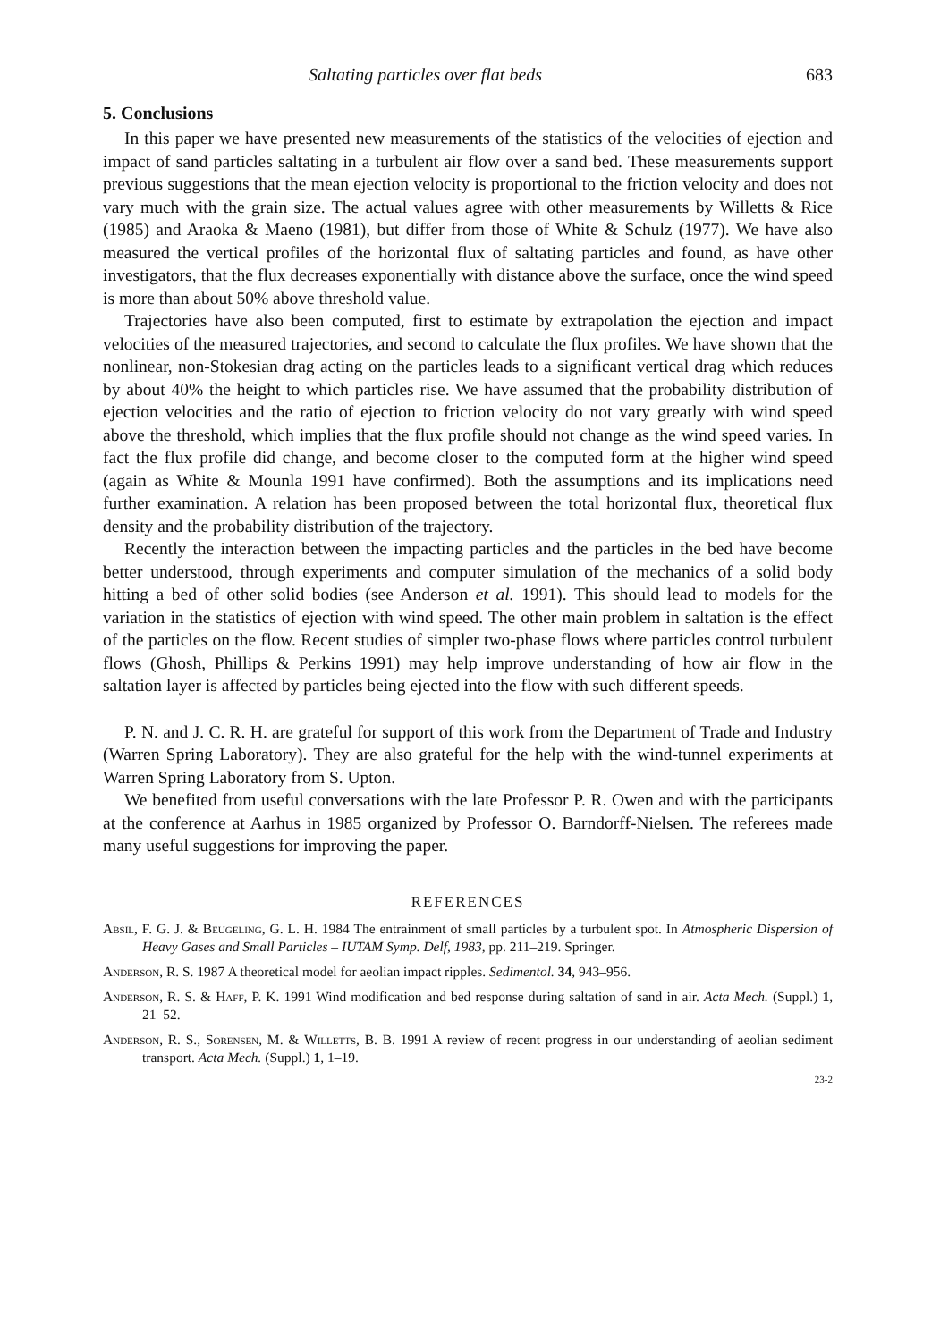Saltating particles over flat beds 683
5. Conclusions
In this paper we have presented new measurements of the statistics of the velocities of ejection and impact of sand particles saltating in a turbulent air flow over a sand bed. These measurements support previous suggestions that the mean ejection velocity is proportional to the friction velocity and does not vary much with the grain size. The actual values agree with other measurements by Willetts & Rice (1985) and Araoka & Maeno (1981), but differ from those of White & Schulz (1977). We have also measured the vertical profiles of the horizontal flux of saltating particles and found, as have other investigators, that the flux decreases exponentially with distance above the surface, once the wind speed is more than about 50% above threshold value.
Trajectories have also been computed, first to estimate by extrapolation the ejection and impact velocities of the measured trajectories, and second to calculate the flux profiles. We have shown that the nonlinear, non-Stokesian drag acting on the particles leads to a significant vertical drag which reduces by about 40% the height to which particles rise. We have assumed that the probability distribution of ejection velocities and the ratio of ejection to friction velocity do not vary greatly with wind speed above the threshold, which implies that the flux profile should not change as the wind speed varies. In fact the flux profile did change, and become closer to the computed form at the higher wind speed (again as White & Mounla 1991 have confirmed). Both the assumptions and its implications need further examination. A relation has been proposed between the total horizontal flux, theoretical flux density and the probability distribution of the trajectory.
Recently the interaction between the impacting particles and the particles in the bed have become better understood, through experiments and computer simulation of the mechanics of a solid body hitting a bed of other solid bodies (see Anderson et al. 1991). This should lead to models for the variation in the statistics of ejection with wind speed. The other main problem in saltation is the effect of the particles on the flow. Recent studies of simpler two-phase flows where particles control turbulent flows (Ghosh, Phillips & Perkins 1991) may help improve understanding of how air flow in the saltation layer is affected by particles being ejected into the flow with such different speeds.
P. N. and J. C. R. H. are grateful for support of this work from the Department of Trade and Industry (Warren Spring Laboratory). They are also grateful for the help with the wind-tunnel experiments at Warren Spring Laboratory from S. Upton.
We benefited from useful conversations with the late Professor P. R. Owen and with the participants at the conference at Aarhus in 1985 organized by Professor O. Barndorff-Nielsen. The referees made many useful suggestions for improving the paper.
REFERENCES
Absil, F. G. J. & Beugeling, G. L. H. 1984 The entrainment of small particles by a turbulent spot. In Atmospheric Dispersion of Heavy Gases and Small Particles – IUTAM Symp. Delf, 1983, pp. 211–219. Springer.
Anderson, R. S. 1987 A theoretical model for aeolian impact ripples. Sedimentol. 34, 943–956.
Anderson, R. S. & Haff, P. K. 1991 Wind modification and bed response during saltation of sand in air. Acta Mech. (Suppl.) 1, 21–52.
Anderson, R. S., Sorensen, M. & Willetts, B. B. 1991 A review of recent progress in our understanding of aeolian sediment transport. Acta Mech. (Suppl.) 1, 1–19.
23-2